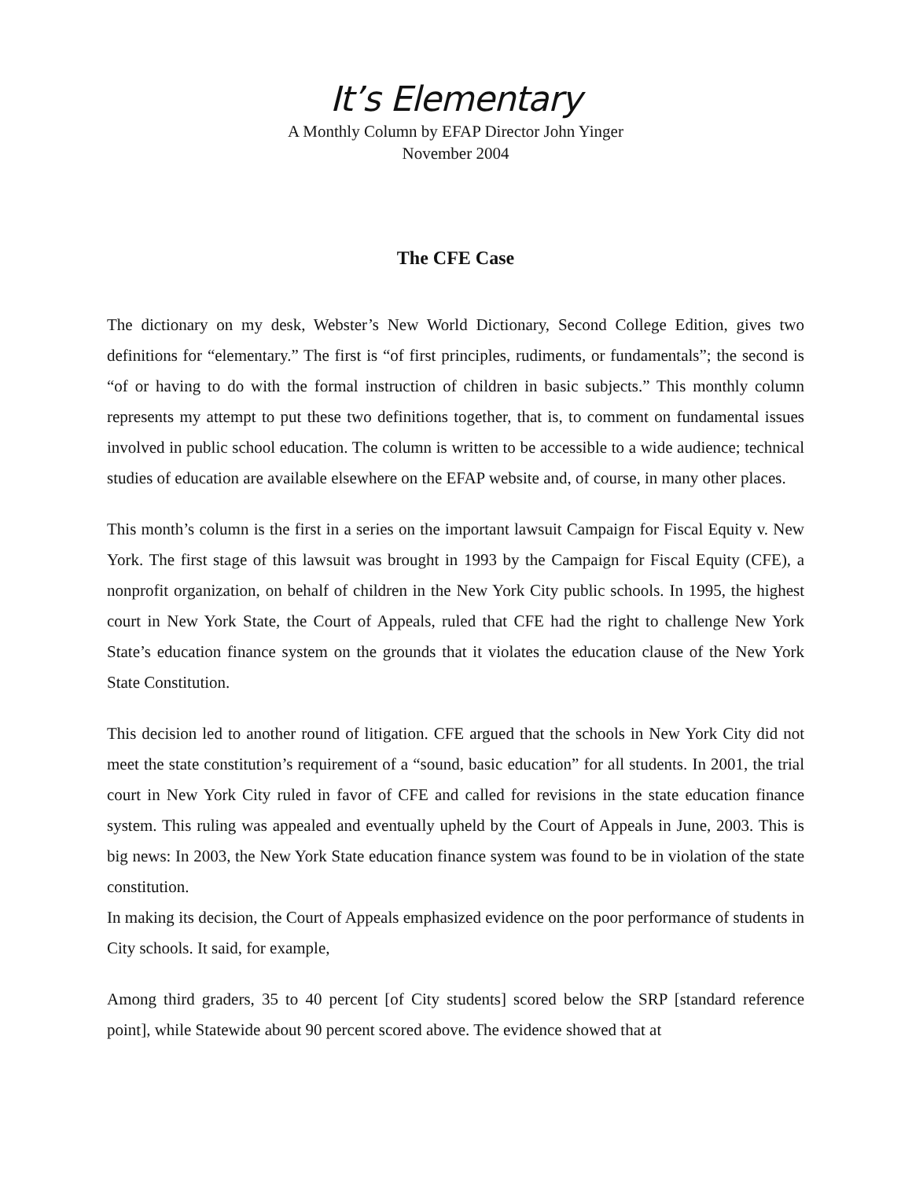It’s Elementary
A Monthly Column by EFAP Director John Yinger
November 2004
The CFE Case
The dictionary on my desk, Webster’s New World Dictionary, Second College Edition, gives two definitions for “elementary.” The first is “of first principles, rudiments, or fundamentals”; the second is “of or having to do with the formal instruction of children in basic subjects.” This monthly column represents my attempt to put these two definitions together, that is, to comment on fundamental issues involved in public school education. The column is written to be accessible to a wide audience; technical studies of education are available elsewhere on the EFAP website and, of course, in many other places.
This month’s column is the first in a series on the important lawsuit Campaign for Fiscal Equity v. New York. The first stage of this lawsuit was brought in 1993 by the Campaign for Fiscal Equity (CFE), a nonprofit organization, on behalf of children in the New York City public schools. In 1995, the highest court in New York State, the Court of Appeals, ruled that CFE had the right to challenge New York State’s education finance system on the grounds that it violates the education clause of the New York State Constitution.
This decision led to another round of litigation. CFE argued that the schools in New York City did not meet the state constitution’s requirement of a “sound, basic education” for all students. In 2001, the trial court in New York City ruled in favor of CFE and called for revisions in the state education finance system. This ruling was appealed and eventually upheld by the Court of Appeals in June, 2003. This is big news: In 2003, the New York State education finance system was found to be in violation of the state constitution.
In making its decision, the Court of Appeals emphasized evidence on the poor performance of students in City schools. It said, for example,
Among third graders, 35 to 40 percent [of City students] scored below the SRP [standard reference point], while Statewide about 90 percent scored above. The evidence showed that at